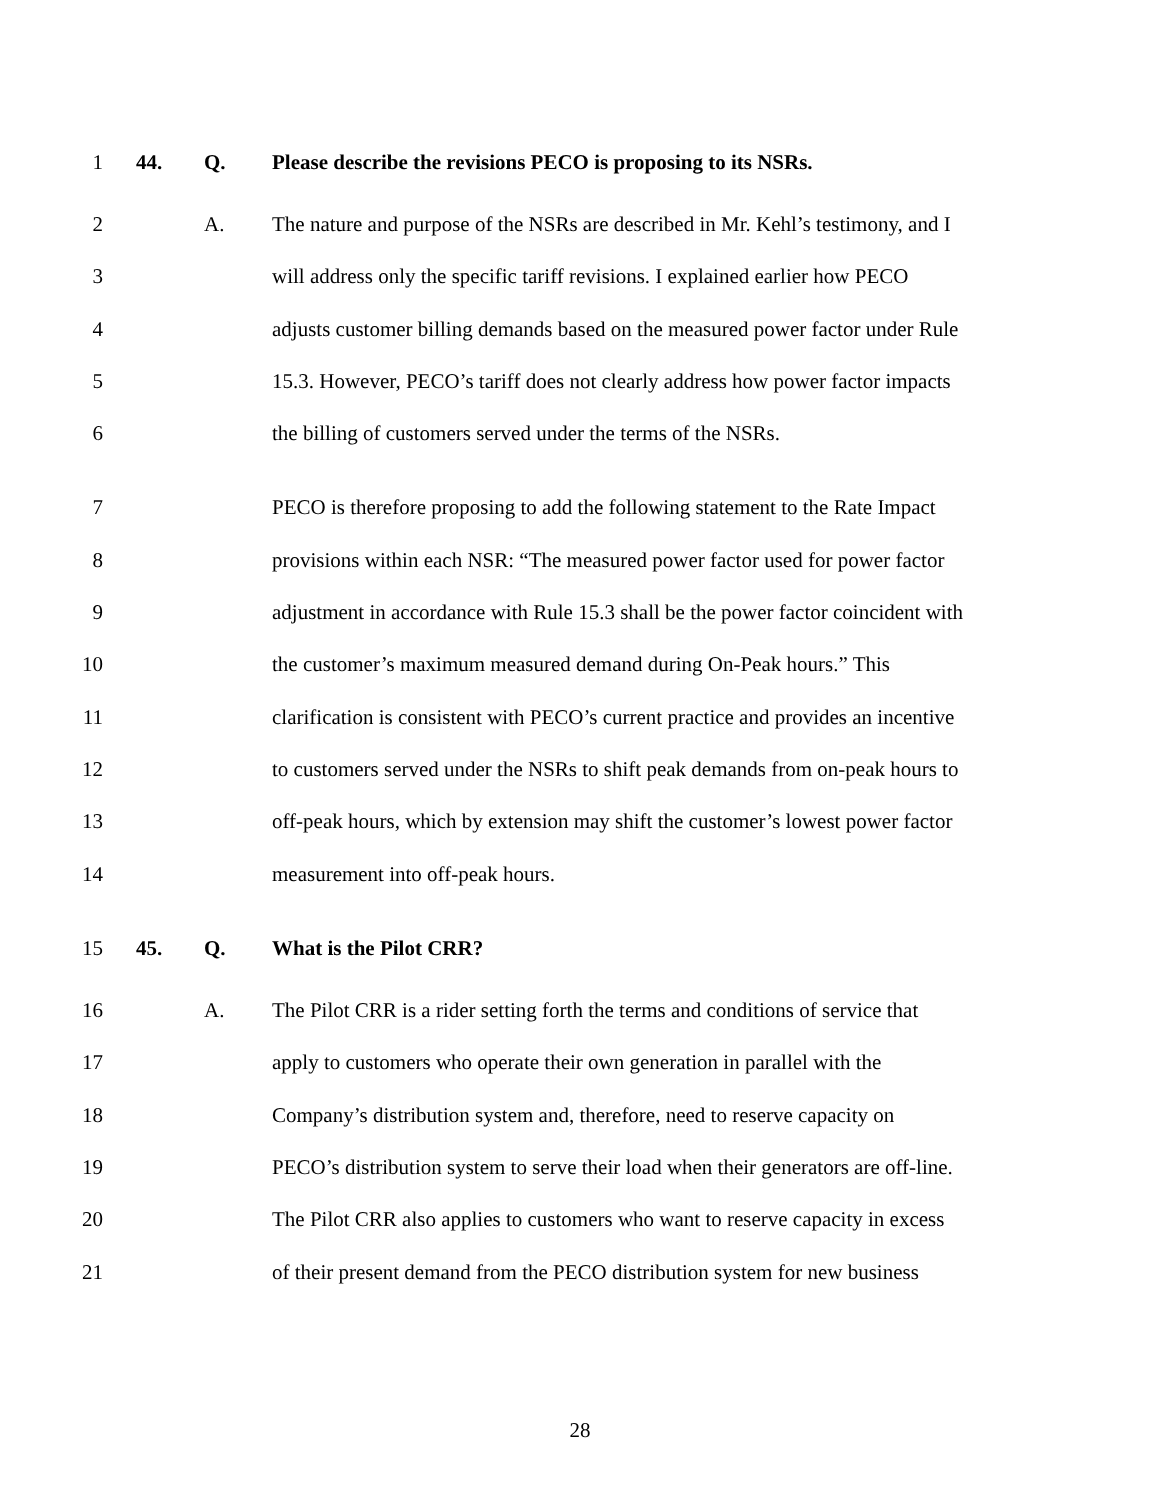1 44. Q. Please describe the revisions PECO is proposing to its NSRs.
2 A. The nature and purpose of the NSRs are described in Mr. Kehl’s testimony, and I
3 will address only the specific tariff revisions. I explained earlier how PECO
4 adjusts customer billing demands based on the measured power factor under Rule
5 15.3. However, PECO’s tariff does not clearly address how power factor impacts
6 the billing of customers served under the terms of the NSRs.
7 PECO is therefore proposing to add the following statement to the Rate Impact
8 provisions within each NSR: “The measured power factor used for power factor
9 adjustment in accordance with Rule 15.3 shall be the power factor coincident with
10 the customer’s maximum measured demand during On-Peak hours.” This
11 clarification is consistent with PECO’s current practice and provides an incentive
12 to customers served under the NSRs to shift peak demands from on-peak hours to
13 off-peak hours, which by extension may shift the customer’s lowest power factor
14 measurement into off-peak hours.
15 45. Q. What is the Pilot CRR?
16 A. The Pilot CRR is a rider setting forth the terms and conditions of service that
17 apply to customers who operate their own generation in parallel with the
18 Company’s distribution system and, therefore, need to reserve capacity on
19 PECO’s distribution system to serve their load when their generators are off-line.
20 The Pilot CRR also applies to customers who want to reserve capacity in excess
21 of their present demand from the PECO distribution system for new business
28